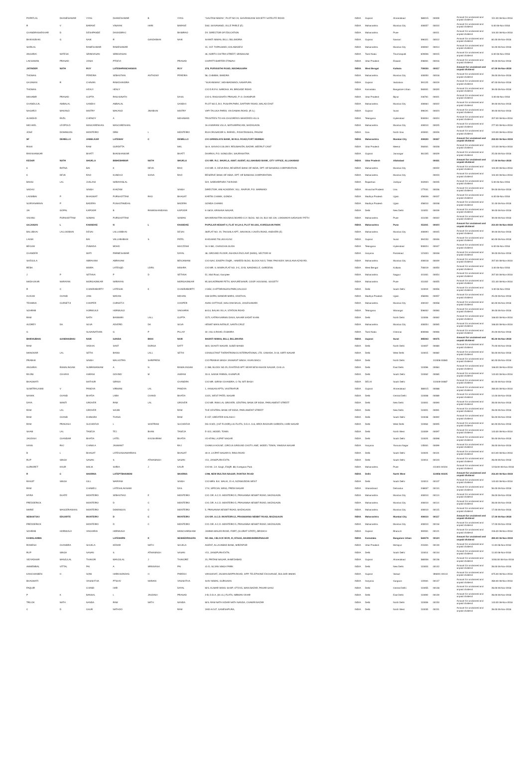| POPATLAL | DHANESHWAR | VYAS | DHANESHWAR | B | VYAS | "GAUTAM NIWAS", PLOT NO 24, SHIVRANJANI SOCIETY SATELITE ROAD | INDIA | Gujarat | Ahmedabad | 380015 | 00009 | | Amount for unclaimed and unpaid dividend | 151.00 06-Nov-2018 |
| R | V | BARAVE | VINAYAK | HARI | BARAVE | 5/62, SHIVANAND, VILLE PARLE (E) | INDIA | Maharashtra | Mumbai City | 400057 | 00010 | | Amount for unclaimed and unpaid dividend | 6.00 06-Nov-2018 |
| CHANDRASHEKHAR | D | DESHPANDE | DHUNDIRAJ | | BHIMRAO | DY. DIRECTOR OF EDUCATION | INDIA | Maharashtra | Pune | | 00011 | | Amount for unclaimed and unpaid dividend | 104.00 06-Nov-2018 |
| BHIKHUBHAI | G | NAIK | R | GANDABHAI | NAIK | SHANTI NIWAS, BILLI, BILLIMORIA | INDIA | Gujarat | Navsari | 396321 | 00012 | | Amount for unclaimed and unpaid dividend | 84.00 06-Nov-2018 |
| SHRILAL | | RAMESHWAR | RAMESHWAR | | | 15, 1ST. TOPALWADI, KOLABADEVI | INDIA | Maharashtra | Mumbai City | 400002 | 00014 | | Amount for unclaimed and unpaid dividend | 34.00 06-Nov-2018 |
| ANGARAI | NATESA | SRINIVASAN | SRINIVASAN | | | 46, NORTH CHITRA STREET, SRINAGAM | INDIA | Tamil Nadu | Tiruchirapalli | 620006 | 00015 | | Amount for unclaimed and unpaid dividend | 6.00 06-Nov-2018 |
| LAKSHMAN | PRASAD | JOSHI | PTDEVI | | PRASAD | CHIPATTI BARTER ETAWAH | INDIA | Uttar Pradesh | Etawah | 206001 | 00016 | | Amount for unclaimed and unpaid dividend | 39.00 06-Nov-2018 |
| JATINDER | NATH | ROY | LATESHPANCHANAN | | ROY | 378, PURVASTHI ROAD, MADHUGARH | INDIA | West Bengal | Kolkata | 700030 | 00017 | | Amount for unclaimed and unpaid dividend | 67.00 06-Nov-2018 |
| THOMAS | | PEREIRA | SEBASTIAN | ANTHONY | PEREIRA | 58, CHIMBAI, BANDRA | INDIA | Maharashtra | Mumbai City | 400050 | 00018 | | Amount for unclaimed and unpaid dividend | 28.00 06-Nov-2018 |
| GAJANAN | R | CHAVAN | RAMCHANDRA | | | "SUKHNIWAS", MOHMADWADI, NAVAPURA | INDIA | Gujarat | Vadodara | 391125 | 00019 | | Amount for unclaimed and unpaid dividend | 87.00 06-Nov-2018 |
| THOMAS | | HEALY | HEALY | | | C/O D.R.F.H. NAROHA, 99, BRIGADE ROAD | INDIA | Karnataka | Bangalore Urban | 560001 | 00020 | | Amount for unclaimed and unpaid dividend | 39.00 06-Nov-2018 |
| MAHABIR | PRASAD | GUPTA | RAGHUNATH | | DASS | C/O S. RAGHUNATH PRASAD, P. O. DHAMPUR | INDIA | Uttar Pradesh | Bijnor | 246761 | 00021 | | Amount for unclaimed and unpaid dividend | 3.00 06-Nov-2018 |
| CHANDULAL | AMBALAL | GANDHI | AMBALAL | | GANDHI | PLOT NO.5, B-2, PUSHPA PARK, DAFTARY ROAD, MALAD EAST | INDIA | Maharashtra | Mumbai City | 400064 | 00022 | | Amount for unclaimed and unpaid dividend | 39.00 06-Nov-2018 |
| NAGARJI | MAKANJI | MISTRY | MAKANJI | JINABHAI | MISTRY | VAPI TALUKA PARDI, VIA DAMAN ROAD, (R.S.) | INDIA | Gujarat | Surat | 396191 | 00023 | | Amount for unclaimed and unpaid dividend | 39.00 06-Nov-2018 |
| ALIMOHD | FAZIL | CHENOY | A | | MOHAMAD | TRUSTEES TO HIS CHILDREN'S WAKF,RED HILLS | INDIA | Telangana | Hyderabad | 500004 | 00024 | | Amount for unclaimed and unpaid dividend | 207.00 06-Nov-2018 |
| MICHAEL | LEOPOLD | MASCARENHAS | MASCARENHAS | | | 16-A MARIAN VILLA, MATHARPACADI, MAZAGAON | INDIA | Maharashtra | Mumbai City | 400010 | 00025 | | Amount for unclaimed and unpaid dividend | 277.00 06-Nov-2018 |
| JOSE | DOMINGOS | MONTEIRO | DRM | L | MONTEIRO | RUA CRUSADOR S. RAFAEL, FOUNTAINHAS, PANJIM | INDIA | Goa | North Goa | 403001 | 00026 | | Amount for unclaimed and unpaid dividend | 123.00 06-Nov-2018 |
| SF | DEMELLO | ANSELKAR | LATESHV | C | DEMELLO | C/O GRINDLAYS BANK, 90 M.G. ROAD,FORT MUMBAI | INDIA | Maharashtra | Mumbai City | 400020 | 00027 | | Amount for unclaimed and unpaid dividend | 232.00 06-Nov-2018 |
| RISHI | | RAM | GURDITTA | | MAL | 18-A, SHIVAJI COLONY, REGIMANTAL BAZAR, MEERUT CANT | INDIA | Uttar Pradesh | Meerut | 260001 | 00028 | | Amount for unclaimed and unpaid dividend | 123.00 06-Nov-2018 |
| RAVISHANKAR | | BHATT | BHAISHANKAR | | BHATT | DHARKA, P.O. SONGUDH, SAURASHTRA | INDIA | Gujarat | Jamnagar | 361335 | 00029 | | Amount for unclaimed and unpaid dividend | 25.00 06-Nov-2018 |
| KEDAR | NATH | SHUKLA | BISHESHWAR | NATH | SHUKLA | C/O MR. R.C. SHUKLA, ASST. AGENT, ALLAHABAD BANK, CITY OFFICE, ALLAHABAD | INDIA | Uttar Pradesh | Allahabad | | 00031 | | Amount for unclaimed and unpaid dividend | 17.00 06-Nov-2018 |
| K | RATNA | BAI | K | DEVA | RAO | C/O MR. K. DEVA RAO, RESERVE BANK OF INDIA, DPT. OF BANKING CORPORATION | INDIA | Maharashtra | Mumbai City | | 00032 | | Amount for unclaimed and unpaid dividend | 104.00 06-Nov-2018 |
| K | DEVA | RAO | KUNDAJI | SHIVA | RAO | RESERVE BANK OF INDIA, DPT. OF BANKING CORPORATION | INDIA | Maharashtra | Mumbai City | | 00033 | | Amount for unclaimed and unpaid dividend | 104.00 06-Nov-2018 |
| BANSI | LAL | JHALANI | NARAYANLAL | | | 522, SARDARPURA 7-B ROAD | INDIA | Rajasthan | Jodhpur | 342003 | 00035 | | Amount for unclaimed and unpaid dividend | 5.00 06-Nov-2018 |
| SADHU | | SINGH | KHAZAM | | SINGH | DIRECTOR, HIM ACADEMY, VILL. RAIPUR, P.O. MARWADI | INDIA | Himachal Pradesh | Una | 177031 | 00036 | | Amount for unclaimed and unpaid dividend | 59.00 06-Nov-2018 |
| LAXMIBAI | P | BHAGWAT | PURSHOTTAM | RAO | BHAGAT | KARTIK CHAWK, GONDA | INDIA | Madhya Pradesh | Ujjain | 456006 | 00037 | | Amount for unclaimed and unpaid dividend | 6.00 06-Nov-2018 |
| SURYANARAIN | P | BADERA | PUSHOTAMDAS | | BADERA | GONDA CHAWKI | INDIA | Madhya Pradesh | Ujjain | 456010 | 00038 | | Amount for unclaimed and unpaid dividend | 31.00 06-Nov-2018 |
| JAI | GOPAL | KAPOOR | B | RAMKISHANDASS | KAPOOR | K-18/19, KRISHNA NAGAR, | INDIA | Delhi | New Delhi | 110051 | 00039 | | Amount for unclaimed and unpaid dividend | 39.00 06-Nov-2018 |
| VISHNU | PURSHOTTAM | SOMAN | PURSHOTTAM | | SOMAN | MAHARASHTRA HOUSING BOARD CLY. BLDG. NO.10, BLK NO.120, LOKMANYA SADASHIV PETH | INDIA | Maharashtra | Pune | 411030 | 00042 | | Amount for unclaimed and unpaid dividend | 39.00 06-Nov-2018 |
| GAJANAN | L | KHANDKE | N | L | KHANDKE | POPULAR HEIGHT-4, FLAT H-1,H-2, PLOT NO.301, KOREGAON PARK | INDIA | Maharashtra | Pune | 411001 | 00044 | | Amount for unclaimed and unpaid dividend | 210.00 06-Nov-2018 |
| BALUBHAI | LALLOOBHAI | DESAI | LALLOOBHAI | | DESAI | 28/FLAT NO. 23, TAKSHILA APT., MAHAKALI CAVES ROAD, ANDHERI (E) | INDIA | Maharashtra | Mumbai City | 400093 | 00045 | | Amount for unclaimed and unpaid dividend | 39.00 06-Nov-2018 |
| LAXMI | | BAI | VALLABHBHAI | S | PATEL | KHOLWAD TALUKA KUNJ | INDIA | Gujarat | Surat | 394150 | 00046 | | Amount for unclaimed and unpaid dividend | 84.00 06-Nov-2018 |
| BEGUM | | ZUBAIDA | MOHD | | MUCZZAM | 16-3-381, CHANCHALGUDA | INDIA | Telangana | Hyderabad | 500024 | 00047 | | Amount for unclaimed and unpaid dividend | 6.00 06-Nov-2018 |
| CHANDER | | WATI | PARMESHWAR | | DAYAL | 48, GROUND FLOOR, ASHOKA ENCLAVE (MAIN), SECTOR-34 | INDIA | Haryana | Faridabad | 121003 | 00048 | | Amount for unclaimed and unpaid dividend | 39.00 06-Nov-2018 |
| SHEGULA | | ABRAHAM | ABRAHAM | | BENJAMANI | C/O ISAC JOSEPH ESQR., HAMEED BLDG. BLOCK NO.5, TANK PAKHODY, MAULANA AZAD RD. | INDIA | Maharashtra | Mumbai City | 400018 | 00049 | | Amount for unclaimed and unpaid dividend | 207.00 06-Nov-2018 |
| REBA | | MISRA | LATESQD | LDRS | MISHRA | C/O MR. S. MISRA,FLAT NO. 2-C, 22-B, NANDWILLE, GARDENS | INDIA | West Bengal | Kolkata | 700019 | 00050 | | Amount for unclaimed and unpaid dividend | 3.00 06-Nov-2018 |
| J | P | SETHNA | P | D | SETHNA | 51, Mall Road, Kamptee | INDIA | Maharashtra | Nagpur | 441001 | 00054 | | Amount for unclaimed and unpaid dividend | 207.00 06-Nov-2018 |
| MADHUKAR | NARAYAN | MORGAONKAR | NARAYAN | | MORGAONKAR | 95,SHUKERWAR PETH, MAYURESHWR, COOP. HOUSING. SOCIETY | INDIA | Maharashtra | Pune | 411002 | 00055 | | Amount for unclaimed and unpaid dividend | 151.00 06-Nov-2018 |
| R | C | CHAKRABORTY | LATESHK | K | CHAKRABORTY | I-1654, CHITTARANJAN PARK,KALKAJI | INDIA | Delhi | South Delhi | 110019 | 00056 | | Amount for unclaimed and unpaid dividend | 3.00 06-Nov-2018 |
| HUKUM | CHAND | JAIN | MADAN | | MOHAN | 108 GOPAL MANDIR MARG, KANTHAL | INDIA | Madhya Pradesh | Ujjain | 456006 | 00057 | | Amount for unclaimed and unpaid dividend | 25.00 06-Nov-2018 |
| TEHMINA | CURSETJI | COOPER | CURSETJI | | COOPER | AVAN COTTAGE, MALCOM BAUG, JOGESHWARI | INDIA | Maharashtra | Mumbai City | 400102 | 00058 | | Amount for unclaimed and unpaid dividend | 84.00 06-Nov-2018 |
| SOHRAB | | HORMUSJI | HORMUSJI | | VAKHARIA | 8/414, BALAN VILLA, STATION ROAD | INDIA | Telangana | Warangal | 506002 | 00060 | | Amount for unclaimed and unpaid dividend | 39.00 06-Nov-2018 |
| RAM | | NATH | BANWARI | LALL | GUPTA | 1572, KATRA NARAIN DASS, NAHAR SADAT KHAN | INDIA | Delhi | North Delhi | 110006 | 00062 | | Amount for unclaimed and unpaid dividend | 168.00 06-Nov-2018 |
| AUDREY | DA | SILVA | ADVERD | DA | SILVA | HEMAT MAIN AVENUE, SANTA CRUZ | INDIA | Maharashtra | Mumbai City | 400054 | 00065 | | Amount for unclaimed and unpaid dividend | 168.00 06-Nov-2018 |
| G | | SUSAINATHAN | G | P | PILLAY | 32, HILLS ROAD, EGMORA | INDIA | Tamil Nadu | Chennai | 600008 | 00066 | | Amount for unclaimed and unpaid dividend | 20.00 06-Nov-2018 |
| BHIKHUBHAI | GANDHABHAI | NAIK | GANDA | BHAI | NAIK | SHANTI NIWAS, BILLI, BILLIMORIA | INDIA | Gujarat | Surat | 395003 | 00075 | | Amount for unclaimed and unpaid dividend | 95.00 06-Nov-2018 |
| RAM | | VADHAI | SANT | DURGA | DATT | 30/3, SHAKTI NAGAR, SUBZI MANDI | INDIA | Delhi | North Delhi | 110007 | 00080 | | Amount for unclaimed and unpaid dividend | 70.00 06-Nov-2018 |
| MANOHAR | LAL | SETHI | BANSI | LALL | SETHI | CONSULTANT THERATRONICS INTERNATIONAL LTD. CANADA, D-10, KIRTI NAGAR | INDIA | Delhi | West Delhi | 110015 | 00082 | | Amount for unclaimed and unpaid dividend | 56.00 06-Nov-2018 |
| PRABHA | | SINGH | MALHOTRA | SHRIPREM | | C/O PRABHA SINGH JASWANT SINGH, KHAN BACU | INDIA | Delhi | North Delhi | | 110006 00083 | | Amount for unclaimed and unpaid dividend | 84.00 06-Nov-2018 |
| ANGARAI | RAMALINGAM | SUBRAMANIAM | A | N | RAMALINGAM | C-289, BLOCK NO.25, EASTEND APT. NEAR NEW ASHOK NAGAR, CHILLA | INDIA | Delhi | East Delhi | 110096 | 00084 | | Amount for unclaimed and unpaid dividend | 168.00 06-Nov-2018 |
| RAJINI | CHHAYA | ASRANI | GOVIND | M | ASRANI | 33-A, SAINIK FARMS, KHANPUR | INDIA | Delhi | South Delhi | 110062 | 00085 | | Amount for unclaimed and unpaid dividend | 140.00 06-Nov-2018 |
| BHAGWATI | | MATHUR | GIRISH | | CHANDRA | C/O MR. GIRISH CHANDRA, C-78, NITI BAGH | INDIA | DELHI | South Delhi | | 110049 00087 | | Amount for unclaimed and unpaid dividend | 84.00 06-Nov-2018 |
| SUMITRALAXMI | V | PANDYA | VIRMANI | LAL | PANDYA | 1, AANGAN APTS, VASTRAPUR | INDIA | Gujarat | Ahmedabad | 380015 | 00088 | | Amount for unclaimed and unpaid dividend | 280.00 06-Nov-2018 |
| NANAK | CHAND | BHATIA | LABH | CHAND | BHATIA | 13/21, WEST PATEL NAGAR | INDIA | Delhi | Central Delhi | 110008 | 00089 | | Amount for unclaimed and unpaid dividend | 14.00 06-Nov-2018 |
| DAYA | WANTI | GROVER | RAM | LAL | GROVER | C/O MR. RAM LAL GROVER, CENTRAL BANK OF INDIA, PARLIAMENT STREET | INDIA | Delhi | New Delhi | 110001 | 00090 | | Amount for unclaimed and unpaid dividend | 28.00 06-Nov-2018 |
| RAM | LAL | GROVER | SAHIB | | RAM | THE CENTRAL BANK OF INDIA, PARLIAMENT STREET | INDIA | Delhi | New Delhi | 110001 | 00091 | | Amount for unclaimed and unpaid dividend | 28.00 06-Nov-2018 |
| RAM | CHAND | DHINGRA | THANA | | RAM | E-157, GREATER KAILASH-I | INDIA | Delhi | South Delhi | 110048 | 00092 | | Amount for unclaimed and unpaid dividend | 56.00 06-Nov-2018 |
| RAM | PRAKASH | SUCHDEVA | L | SANTRAM | SUCHDEVA | DG-113/D, (1ST FLOOR),LIG FLATS, D.D.A. G-8, AREA RAJOURI GARDEN, HARI NAGAR | INDIA | Delhi | West Delhi | 110064 | 00095 | | Amount for unclaimed and unpaid dividend | 84.00 06-Nov-2018 |
| SHAM | LAL | TANEJA | TEJ | BHAN | TANEJA | E-3/11, MODEL TOWN | INDIA | Delhi | North West | 110009 | 00097 | | Amount for unclaimed and unpaid dividend | 140.00 06-Nov-2018 |
| JAGDISH | CHANDAR | BHATIA | LATEL | KHUSHIRAM | BHATIA | I-D-97/98, LAJPAT NAGAR | INDIA | Delhi | South Delhi | 110024 | 00098 | | Amount for unclaimed and unpaid dividend | 56.00 06-Nov-2018 |
| HANS | RAJ | CHAWLA | JASWANT | | RAJ | CHAWLA HOUSE, CIRCUS GROUND CHOTI LANE, MODEL TOWN, YAMUNA NAGAR | INDIA | Haryana | Yamuna Nagar | 135001 | 00099 | | Amount for unclaimed and unpaid dividend | 28.00 06-Nov-2018 |
| B | L | BHAGAT | LATESHSHAWARDAS | | BHAGAT | 40-A, LAJPAT NAGAR-IV, RING ROAD | INDIA | Delhi | South Delhi | 110024 | 00101 | | Amount for unclaimed and unpaid dividend | 613.00 06-Nov-2018 |
| RUP | SINGH | SASAN | S | ATMASINGH | SASAN | I-51, JANGPURA EXTN. | INDIA | Delhi | South Delhi | 110014 | 00103 | | Amount for unclaimed and unpaid dividend | 28.00 06-Nov-2018 |
| GURKIRET | KAUR | MALIK | SHRIA | J | KAUR | C/O Mr. J.A. Singh, ESQR. 88, Koregaon Park | INDIA | Maharashtra | Pune | | 411001 00104 | | Amount for unclaimed and unpaid dividend | 1218.00 06-Nov-2018 |
| R | C | SHARMA | LATEPTBHAWANI | | SHARMA | C/99, NEW MULTAN NAGAR, ROHTAK ROAD | INDIA | Delhi | North West | | 110056 00105 | | Amount for unclaimed and unpaid dividend | 216.00 06-Nov-2018 |
| RANJIT | SINGH | GILL | WARYAM | | SINGH | C/O MRS. B.K. MALIK, 21-A, NIZAMUDDIN WEST | INDIA | Delhi | South Delhi | 110013 | 00107 | | Amount for unclaimed and unpaid dividend | 140.00 06-Nov-2018 |
| RAM | | CHAMELI | LATESHLAKSHMI | | DAS | 17/4, SPECIAL WING, PREM NAGAR | INDIA | Uttarakhand | Dehradun | 248007 | 00110 | | Amount for unclaimed and unpaid dividend | 56.00 06-Nov-2018 |
| MYRA | DUATE | MONTEIRO | SEBASTIAO | E | MONTEIRO | C/O. DR. A.C.D. MONTEIRO 5, PRASANNA NESBIT ROAD, MAZAGAON | INDIA | Maharashtra | Mumbai City | 400010 | 00113 | | Amount for unclaimed and unpaid dividend | 28.00 06-Nov-2018 |
| FREDDERICK | | MONTEIRO | D | C | MONTEIRO | C/O. DR. A.C.D. MONTEIRO 5, PRASANNA NESBIT ROAD, MAZAGAON | INDIA | Maharashtra | Mumbai City | 400010 | 00114 | | Amount for unclaimed and unpaid dividend | 28.00 06-Nov-2018 |
| MARIE | MASCERANHAS | MONTEIRO | DOMINGOS | C | MONTEIRO | 5, PRASANNA NESBIT ROAD, MAZAGAON | INDIA | Maharashtra | Mumbai City | 400010 | 00115 | | Amount for unclaimed and unpaid dividend | 17.00 06-Nov-2018 |
| SEBASTIAO | EDUARTE | MONTEIRO | D | C | MONTEIRO | C/O DR. A.C.D. MONTEIRO,5, PRASSANNA NESBIT ROAD, MAZAGAON | INDIA | Maharashtra | Mumbai City | 400010 | 00117 | | Amount for unclaimed and unpaid dividend | 17.00 06-Nov-2018 |
| FREDDERICK | | MONTEIRO | D | C | MONTEIRO | C/O. DR. A.C.D. MONTEIRO 5, PRASANNA NESBIT ROAD, MAZAGAON | INDIA | Maharashtra | Mumbai City | 400010 | 00118 | | Amount for unclaimed and unpaid dividend | 17.00 06-Nov-2018 |
| SOHRAB | HORMUSJI | VAKHARIA | HORMUSJI | | MANCHARSHAW | JUMMA MASJID ROAD, FORT, (GUJRAT STATE), BROACH | INDIA | Gujarat | Bharuch | 392001 | 00121 | | Amount for unclaimed and unpaid dividend | 246.00 06-Nov-2018 |
| KAMALAMMA | | | LATESHRN | K | SESHEDRIAGRA | NO.466, I-BLOCK WCR, III, STAGE, BASWASHWARNAGAR | INDIA | Karnataka | Bangalore Urban | 560079 | 00124 | | Amount for unclaimed and unpaid dividend | 280.00 06-Nov-2018 |
| ROMESH | CHANDRA | SHUKLA | KEDAR | NATH | SHUKLA | AGENT, ALLAHABAD BANK, MIRZAPUR | INDIA | Uttar Pradesh | Mirzapur | 231001 | 00130 | | Amount for unclaimed and unpaid dividend | 11.00 06-Nov-2018 |
| RUP | SINGH | SASAN | S | ATMASINGH | SASAN | I-51, JANGPURA EXTN. | INDIA | Delhi | South Delhi | 110014 | 00134 | | Amount for unclaimed and unpaid dividend | 11.00 06-Nov-2018 |
| VIDYADHAR | MANJULAL | THAKOR | MANJULAL | J | THAKORE | 23, PRITAM NAGAR, AHMEDABAD | INDIA | Gujarat | Ahmedabad | 380006 | 00136 | | Amount for unclaimed and unpaid dividend | 1030.00 06-Nov-2018 |
| AMMEMBAL | VITTAL | PAI | A | SRINIVASA | PAI | 41-D, SUJAN SINGH PARK | INDIA | Delhi | New Delhi | 110003 | 00142 | | Amount for unclaimed and unpaid dividend | 28.00 06-Nov-2018 |
| KANCHANBEN | H | SONI | HARKISONDAS | H | PAREKH | VANSHIVAT, JALWAN BAPPA ROAD, OPP. TELEPHONE EXCHANGE, BULSAR 396001 | INDIA | Gujarat | Valsad | | 396001 00144 | | Amount for unclaimed and unpaid dividend | 675.00 06-Nov-2018 |
| BHAGWATI | | VASISHTHA | PTSHIV | NARAIN | VASISHTHA | SHIV NIWAS, GURGAON | INDIA | Haryana | Gurgaon | 122001 | 00147 | | Amount for unclaimed and unpaid dividend | 280.00 06-Nov-2018 |
| FAQUIR | | CHAND | HAR | | DAYAL | M/S. KUMAR WOOL SHOP, 4772/15, MAIN BAZAR, PAHAR GANJ | INDIA | Delhi | Central Delhi | 110055 | 00148 | | Amount for unclaimed and unpaid dividend | 28.00 06-Nov-2018 |
| P | K | BANSAL | L | JAGDISH | PRASAD | 2-B, D.D.A. (M.I.G.) FLATS, NIRMAN VIHAR | INDIA | Delhi | East Delhi | 110092 | 00149 | | Amount for unclaimed and unpaid dividend | 28.00 06-Nov-2018 |
| TRILOK | NATH | NANDA | RAM | NATH | NANDA | M/S. RAM NATH KIDAR NATH NANDA, CHAWRI BAZAR | INDIA | Delhi | North Delhi | 110006 | 00150 | | Amount for unclaimed and unpaid dividend | 140.00 06-Nov-2018 |
| C | D | GAUR | NATHOO | | RAM | 1902-A/147, GANESHPURA, | INDIA | Delhi | North West | 110035 | 00151 | | Amount for unclaimed and unpaid dividend | 28.00 06-Nov-2018 |